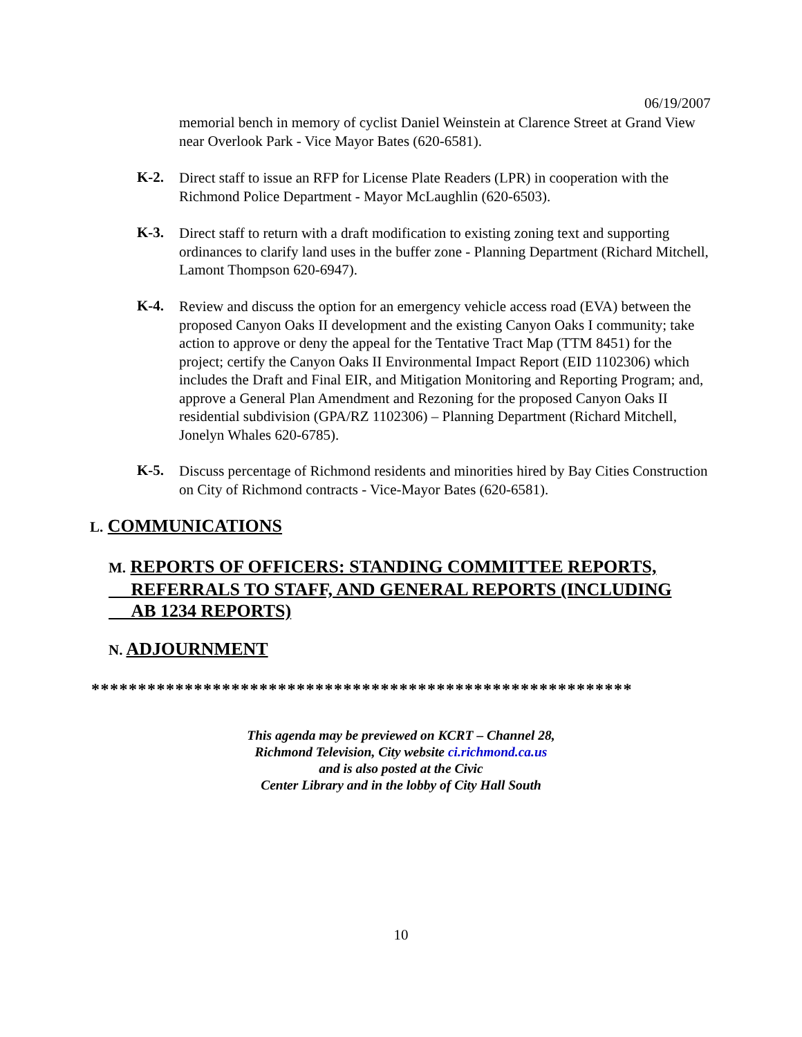06/19/2007
memorial bench in memory of cyclist Daniel Weinstein at Clarence Street at Grand View near Overlook Park - Vice Mayor Bates (620-6581).
K-2.
Direct staff to issue an RFP for License Plate Readers (LPR) in cooperation with the Richmond Police Department - Mayor McLaughlin (620-6503).
K-3.
Direct staff to return with a draft modification to existing zoning text and supporting ordinances to clarify land uses in the buffer zone - Planning Department (Richard Mitchell, Lamont Thompson 620-6947).
K-4.
Review and discuss the option for an emergency vehicle access road (EVA) between the proposed Canyon Oaks II development and the existing Canyon Oaks I community; take action to approve or deny the appeal for the Tentative Tract Map (TTM 8451) for the project; certify the Canyon Oaks II Environmental Impact Report (EID 1102306) which includes the Draft and Final EIR, and Mitigation Monitoring and Reporting Program; and, approve a General Plan Amendment and Rezoning for the proposed Canyon Oaks II residential subdivision (GPA/RZ 1102306) – Planning Department (Richard Mitchell, Jonelyn Whales 620-6785).
K-5.
Discuss percentage of Richmond residents and minorities hired by Bay Cities Construction on City of Richmond contracts - Vice-Mayor Bates (620-6581).
L. COMMUNICATIONS
M. REPORTS OF OFFICERS: STANDING COMMITTEE REPORTS,
REFERRALS TO STAFF, AND GENERAL REPORTS (INCLUDING
AB 1234 REPORTS)
N. ADJOURNMENT
**********************************************************
This agenda may be previewed on KCRT – Channel 28,
Richmond Television, City website ci.richmond.ca.us
and is also posted at the Civic
Center Library and in the lobby of City Hall South
10